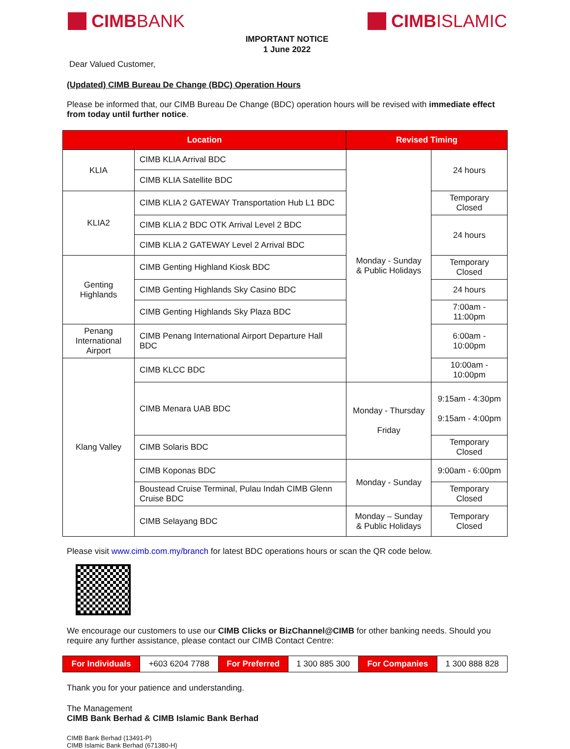CIMB BANK CIMB ISLAMIC
IMPORTANT NOTICE
1 June 2022
Dear Valued Customer,
(Updated) CIMB Bureau De Change (BDC) Operation Hours
Please be informed that, our CIMB Bureau De Change (BDC) operation hours will be revised with immediate effect from today until further notice.
| Location | | Revised Timing | |
| --- | --- | --- | --- |
| KLIA | CIMB KLIA Arrival BDC | Monday - Sunday & Public Holidays | 24 hours |
| | CIMB KLIA Satellite BDC | | |
| KLIA2 | CIMB KLIA 2 GATEWAY Transportation Hub L1 BDC | | Temporary Closed |
| | CIMB KLIA 2 BDC OTK Arrival Level 2 BDC | | 24 hours |
| | CIMB KLIA 2 GATEWAY Level 2 Arrival BDC | | |
| Genting Highlands | CIMB Genting Highland Kiosk BDC | | Temporary Closed |
| | CIMB Genting Highlands Sky Casino BDC | | 24 hours |
| | CIMB Genting Highlands Sky Plaza BDC | | 7:00am - 11:00pm |
| Penang International Airport | CIMB Penang International Airport Departure Hall BDC | | 6:00am - 10:00pm |
| Klang Valley | CIMB KLCC BDC | | 10:00am - 10:00pm |
| | CIMB Menara UAB BDC | Monday - Thursday Friday | 9:15am - 4:30pm 9:15am - 4:00pm |
| | CIMB Solaris BDC | | Temporary Closed |
| | CIMB Koponas BDC | Monday - Sunday | 9:00am - 6:00pm |
| | Boustead Cruise Terminal, Pulau Indah CIMB Glenn Cruise BDC | | Temporary Closed |
| | CIMB Selayang BDC | Monday – Sunday & Public Holidays | Temporary Closed |
Please visit www.cimb.com.my/branch for latest BDC operations hours or scan the QR code below.
We encourage our customers to use our CIMB Clicks or BizChannel@CIMB for other banking needs. Should you require any further assistance, please contact our CIMB Contact Centre:
| For Individuals | +603 6204 7788 | For Preferred | 1 300 885 300 | For Companies | 1 300 888 828 |
Thank you for your patience and understanding.
The Management
CIMB Bank Berhad & CIMB Islamic Bank Berhad
CIMB Bank Berhad (13491-P)
CIMB Islamic Bank Berhad (671380-H)